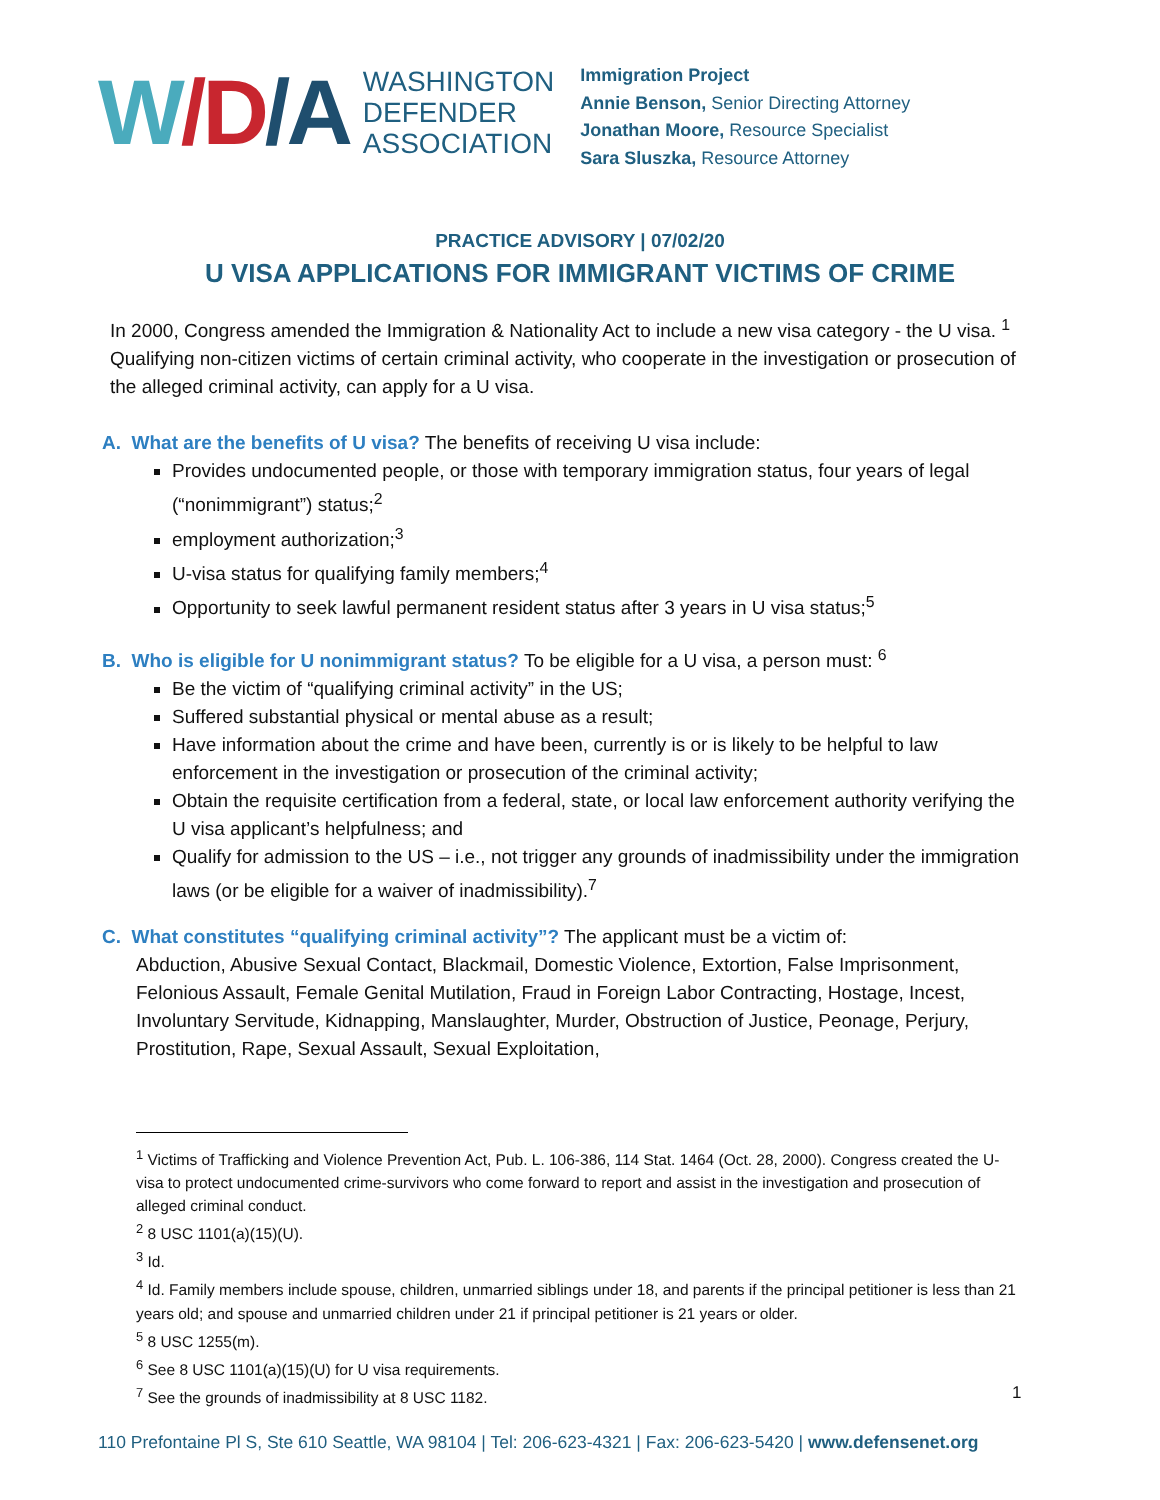W/D/A
WASHINGTON
DEFENDER
ASSOCIATION
Immigration Project
Annie Benson, Senior Directing Attorney
Jonathan Moore, Resource Specialist
Sara Sluszka, Resource Attorney
PRACTICE ADVISORY | 07/02/20
U VISA APPLICATIONS FOR IMMIGRANT VICTIMS OF CRIME
In 2000, Congress amended the Immigration & Nationality Act to include a new visa category - the U visa. <sup>1</sup> Qualifying non-citizen victims of certain criminal activity, who cooperate in the investigation or prosecution of the alleged criminal activity, can apply for a U visa.
A. What are the benefits of U visa? The benefits of receiving U visa include:
Provides undocumented people, or those with temporary immigration status, four years of legal (“nonimmigrant”) status;<sup>2</sup>
employment authorization;<sup>3</sup>
U-visa status for qualifying family members;<sup>4</sup>
Opportunity to seek lawful permanent resident status after 3 years in U visa status;<sup>5</sup>
B. Who is eligible for U nonimmigrant status? To be eligible for a U visa, a person must: <sup>6</sup>
Be the victim of “qualifying criminal activity” in the US;
Suffered substantial physical or mental abuse as a result;
Have information about the crime and have been, currently is or is likely to be helpful to law enforcement in the investigation or prosecution of the criminal activity;
Obtain the requisite certification from a federal, state, or local law enforcement authority verifying the U visa applicant’s helpfulness; and
Qualify for admission to the US – i.e., not trigger any grounds of inadmissibility under the immigration laws (or be eligible for a waiver of inadmissibility).<sup>7</sup>
C. What constitutes “qualifying criminal activity”? The applicant must be a victim of:
Abduction, Abusive Sexual Contact, Blackmail, Domestic Violence, Extortion, False Imprisonment, Felonious Assault, Female Genital Mutilation, Fraud in Foreign Labor Contracting, Hostage, Incest, Involuntary Servitude, Kidnapping, Manslaughter, Murder, Obstruction of Justice, Peonage, Perjury, Prostitution, Rape, Sexual Assault, Sexual Exploitation,
<sup>1</sup> Victims of Trafficking and Violence Prevention Act, Pub. L. 106-386, 114 Stat. 1464 (Oct. 28, 2000). Congress created the U-visa to protect undocumented crime-survivors who come forward to report and assist in the investigation and prosecution of alleged criminal conduct.
<sup>2</sup> 8 USC 1101(a)(15)(U).
<sup>3</sup> Id.
<sup>4</sup> Id. Family members include spouse, children, unmarried siblings under 18, and parents if the principal petitioner is less than 21 years old; and spouse and unmarried children under 21 if principal petitioner is 21 years or older.
<sup>5</sup> 8 USC 1255(m).
<sup>6</sup> See 8 USC 1101(a)(15)(U) for U visa requirements.
<sup>7</sup> See the grounds of inadmissibility at 8 USC 1182.
1
110 Prefontaine Pl S, Ste 610 Seattle, WA 98104 | Tel: 206-623-4321 | Fax: 206-623-5420 | www.defensenet.org